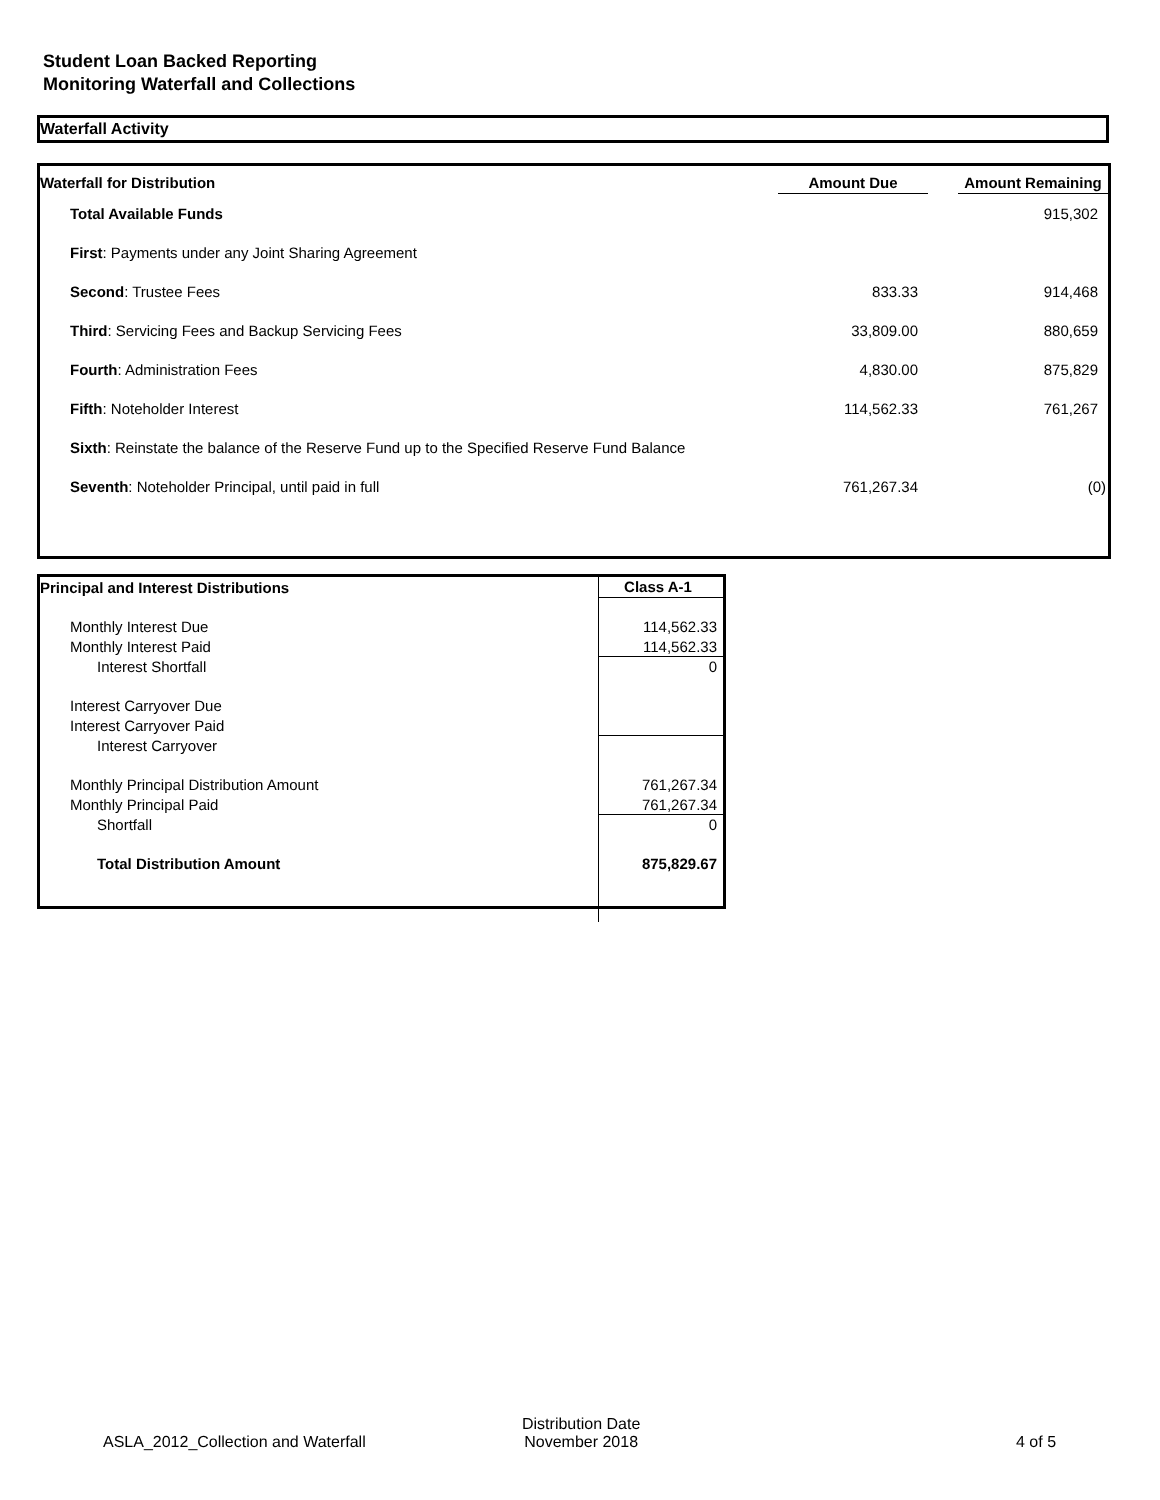Student Loan Backed Reporting
Monitoring Waterfall and Collections
Waterfall Activity
| Waterfall for Distribution | Amount Due | | Amount Remaining |
| --- | --- | --- | --- |
| Total Available Funds | | | 915,302 |
| First : Payments under any Joint Sharing Agreement | | | |
| Second : Trustee Fees | 833.33 | | 914,468 |
| Third : Servicing Fees and Backup Servicing Fees | 33,809.00 | | 880,659 |
| Fourth : Administration Fees | 4,830.00 | | 875,829 |
| Fifth : Noteholder Interest | 114,562.33 | | 761,267 |
| Sixth : Reinstate the balance of the Reserve Fund up to the Specified Reserve Fund Balance | | | |
| Seventh : Noteholder Principal, until paid in full | 761,267.34 | | (0) |
| Principal and Interest Distributions | Class A-1 |
| Monthly Interest Due | 114,562.33 |
| Monthly Interest Paid | 114,562.33 |
| Interest Shortfall | 0 |
| Interest Carryover Due | |
| Interest Carryover Paid | |
| Interest Carryover | |
| Monthly Principal Distribution Amount | 761,267.34 |
| Monthly Principal Paid | 761,267.34 |
| Shortfall | 0 |
| Total Distribution Amount | 875,829.67 |
ASLA_2012_Collection and Waterfall
Distribution Date
November 2018
4 of 5